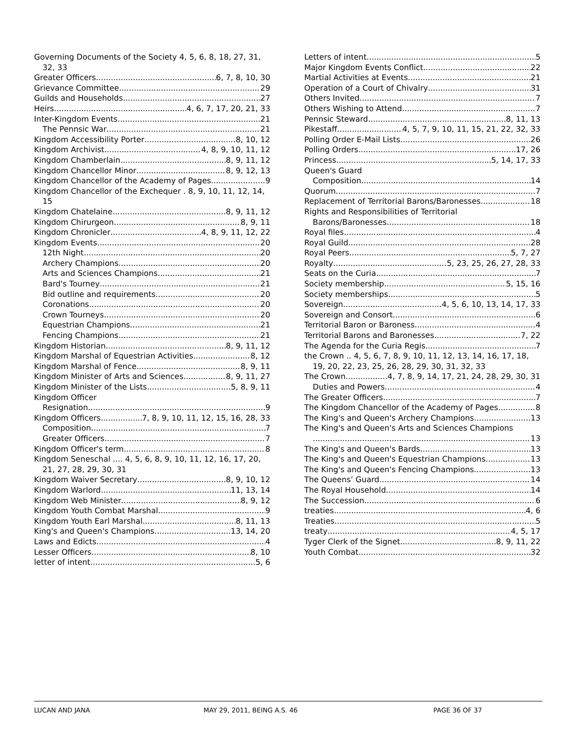Governing Documents of the Society 4, 5, 6, 8, 18, 27, 31, 32, 33
Greater Officers 6, 7, 8, 10, 30
Grievance Committee 29
Guilds and Households 27
Heirs 4, 6, 7, 17, 20, 21, 33
Inter-Kingdom Events 21
The Pennsic War 21
Kingdom Accessibility Porter 8, 10, 12
Kingdom Archivist 4, 8, 9, 10, 11, 12
Kingdom Chamberlain 8, 9, 11, 12
Kingdom Chancellor Minor 8, 9, 12, 13
Kingdom Chancellor of the Academy of Pages 9
Kingdom Chancellor of the Exchequer . 8, 9, 10, 11, 12, 14, 15
Kingdom Chatelaine 8, 9, 11, 12
Kingdom Chirurgeon 8, 9, 11
Kingdom Chronicler 4, 8, 9, 11, 12, 22
Kingdom Events 20
12th Night 20
Archery Champions 20
Arts and Sciences Champions 21
Bard's Tourney 21
Bid outline and requirements 20
Coronations 20
Crown Tourneys 20
Equestrian Champions 21
Fencing Champions 21
Kingdom Historian 8, 9, 11, 12
Kingdom Marshal of Equestrian Activities 8, 12
Kingdom Marshal of Fence 8, 9, 11
Kingdom Minister of Arts and Sciences 8, 9, 11, 27
Kingdom Minister of the Lists 5, 8, 9, 11
Kingdom Officer
Resignation 9
Kingdom Officers 7, 8, 9, 10, 11, 12, 15, 16, 28, 33
Composition 7
Greater Officers 7
Kingdom Officer's term 8
Kingdom Seneschal .... 4, 5, 6, 8, 9, 10, 11, 12, 16, 17, 20, 21, 27, 28, 29, 30, 31
Kingdom Waiver Secretary 8, 9, 10, 12
Kingdom Warlord 11, 13, 14
Kingdom Web Minister 8, 9, 12
Kingdom Youth Combat Marshal 9
Kingdom Youth Earl Marshal 8, 11, 13
King's and Queen's Champions 13, 14, 20
Laws and Edicts 4
Lesser Officers 8, 10
letter of intent 5, 6
Letters of intent 5
Major Kingdom Events Conflict 22
Martial Activities at Events 21
Operation of a Court of Chivalry 31
Others Invited 7
Others Wishing to Attend 7
Pennsic Steward 8, 11, 13
Pikestaff 4, 5, 7, 9, 10, 11, 15, 21, 22, 32, 33
Polling Order E-Mail Lists 26
Polling Orders 17, 26
Princess 5, 14, 17, 33
Queen's Guard
Composition 14
Quorum 7
Replacement of Territorial Barons/Baronesses 18
Rights and Responsibilities of Territorial
Barons/Baronesses 18
Royal files 4
Royal Guild 28
Royal Peers 5, 7, 27
Royalty 5, 23, 25, 26, 27, 28, 33
Seats on the Curia 7
Society membership 5, 15, 16
Society memberships 5
Sovereign 4, 5, 6, 10, 13, 14, 17, 33
Sovereign and Consort 6
Territorial Baron or Baroness 4
Territorial Barons and Baronesses 7, 22
The Agenda for the Curia Regis 7
the Crown .. 4, 5, 6, 7, 8, 9, 10, 11, 12, 13, 14, 16, 17, 18, 19, 20, 22, 23, 25, 26, 28, 29, 30, 31, 32, 33
The Crown 4, 7, 8, 9, 14, 17, 21, 24, 28, 29, 30, 31
Duties and Powers 4
The Greater Officers 7
The Kingdom Chancellor of the Academy of Pages 8
The King's and Queen's Archery Champions 13
The King's and Queen's Arts and Sciences Champions
13
The King's and Queen's Bards 13
The King's and Queen's Equestrian Champions 13
The King's and Queen's Fencing Champions 13
The Queens’ Guard 14
The Royal Household 14
The Succession 6
treaties 4, 6
Treaties 5
treaty 4, 5, 17
Tyger Clerk of the Signet 8, 9, 11, 22
Youth Combat 32
LUCAN AND JANA MAY 29, 2011, BEING A.S. 46 PAGE 36 OF 37